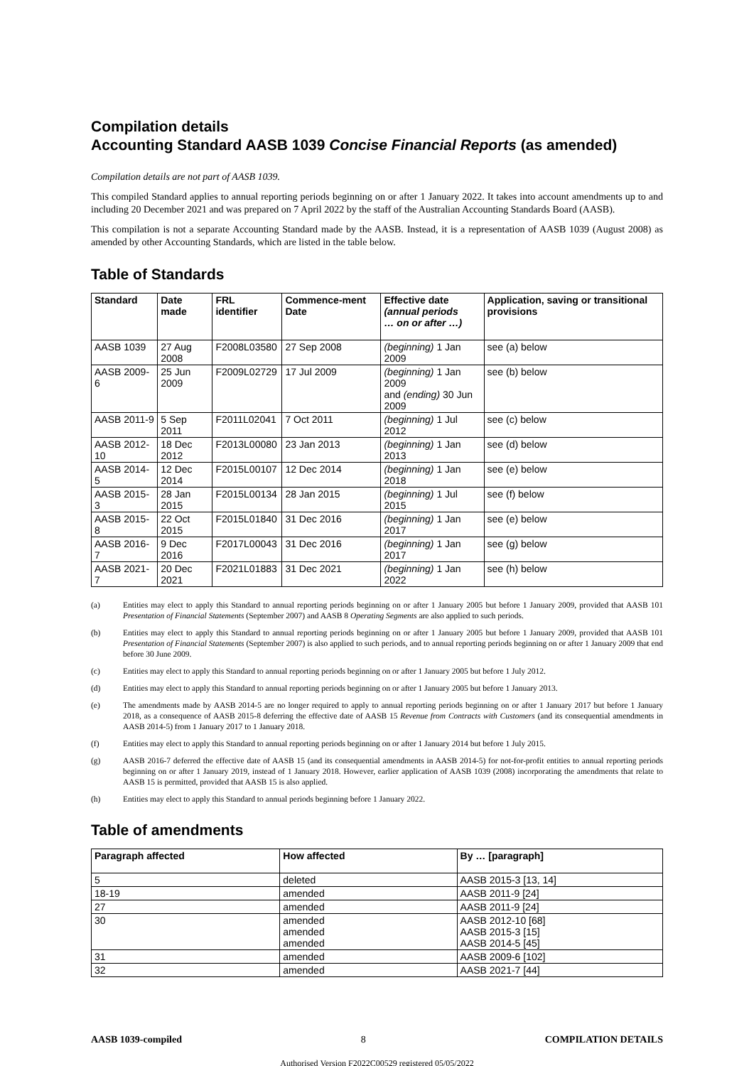Compilation details
Accounting Standard AASB 1039 Concise Financial Reports (as amended)
Compilation details are not part of AASB 1039.
This compiled Standard applies to annual reporting periods beginning on or after 1 January 2022. It takes into account amendments up to and including 20 December 2021 and was prepared on 7 April 2022 by the staff of the Australian Accounting Standards Board (AASB).
This compilation is not a separate Accounting Standard made by the AASB. Instead, it is a representation of AASB 1039 (August 2008) as amended by other Accounting Standards, which are listed in the table below.
Table of Standards
| Standard | Date made | FRL identifier | Commence-ment Date | Effective date (annual periods … on or after …) | Application, saving or transitional provisions |
| --- | --- | --- | --- | --- | --- |
| AASB 1039 | 27 Aug 2008 | F2008L03580 | 27 Sep 2008 | (beginning) 1 Jan 2009 | see (a) below |
| AASB 2009-6 | 25 Jun 2009 | F2009L02729 | 17 Jul 2009 | (beginning) 1 Jan 2009 and (ending) 30 Jun 2009 | see (b) below |
| AASB 2011-9 | 5 Sep 2011 | F2011L02041 | 7 Oct 2011 | (beginning) 1 Jul 2012 | see (c) below |
| AASB 2012-10 | 18 Dec 2012 | F2013L00080 | 23 Jan 2013 | (beginning) 1 Jan 2013 | see (d) below |
| AASB 2014-5 | 12 Dec 2014 | F2015L00107 | 12 Dec 2014 | (beginning) 1 Jan 2018 | see (e) below |
| AASB 2015-3 | 28 Jan 2015 | F2015L00134 | 28 Jan 2015 | (beginning) 1 Jul 2015 | see (f) below |
| AASB 2015-8 | 22 Oct 2015 | F2015L01840 | 31 Dec 2016 | (beginning) 1 Jan 2017 | see (e) below |
| AASB 2016-7 | 9 Dec 2016 | F2017L00043 | 31 Dec 2016 | (beginning) 1 Jan 2017 | see (g) below |
| AASB 2021-7 | 20 Dec 2021 | F2021L01883 | 31 Dec 2021 | (beginning) 1 Jan 2022 | see (h) below |
(a) Entities may elect to apply this Standard to annual reporting periods beginning on or after 1 January 2005 but before 1 January 2009, provided that AASB 101 Presentation of Financial Statements (September 2007) and AASB 8 Operating Segments are also applied to such periods.
(b) Entities may elect to apply this Standard to annual reporting periods beginning on or after 1 January 2005 but before 1 January 2009, provided that AASB 101 Presentation of Financial Statements (September 2007) is also applied to such periods, and to annual reporting periods beginning on or after 1 January 2009 that end before 30 June 2009.
(c) Entities may elect to apply this Standard to annual reporting periods beginning on or after 1 January 2005 but before 1 July 2012.
(d) Entities may elect to apply this Standard to annual reporting periods beginning on or after 1 January 2005 but before 1 January 2013.
(e) The amendments made by AASB 2014-5 are no longer required to apply to annual reporting periods beginning on or after 1 January 2017 but before 1 January 2018, as a consequence of AASB 2015-8 deferring the effective date of AASB 15 Revenue from Contracts with Customers (and its consequential amendments in AASB 2014-5) from 1 January 2017 to 1 January 2018.
(f) Entities may elect to apply this Standard to annual reporting periods beginning on or after 1 January 2014 but before 1 July 2015.
(g) AASB 2016-7 deferred the effective date of AASB 15 (and its consequential amendments in AASB 2014-5) for not-for-profit entities to annual reporting periods beginning on or after 1 January 2019, instead of 1 January 2018. However, earlier application of AASB 1039 (2008) incorporating the amendments that relate to AASB 15 is permitted, provided that AASB 15 is also applied.
(h) Entities may elect to apply this Standard to annual periods beginning before 1 January 2022.
Table of amendments
| Paragraph affected | How affected | By … [paragraph] |
| --- | --- | --- |
| 5 | deleted | AASB 2015-3 [13, 14] |
| 18-19 | amended | AASB 2011-9 [24] |
| 27 | amended | AASB 2011-9 [24] |
| 30 | amended amended amended | AASB 2012-10 [68] AASB 2015-3 [15] AASB 2014-5 [45] |
| 31 | amended | AASB 2009-6 [102] |
| 32 | amended | AASB 2021-7 [44] |
AASB 1039-compiled 8 COMPILATION DETAILS
Authorised Version F2022C00529 registered 05/05/2022